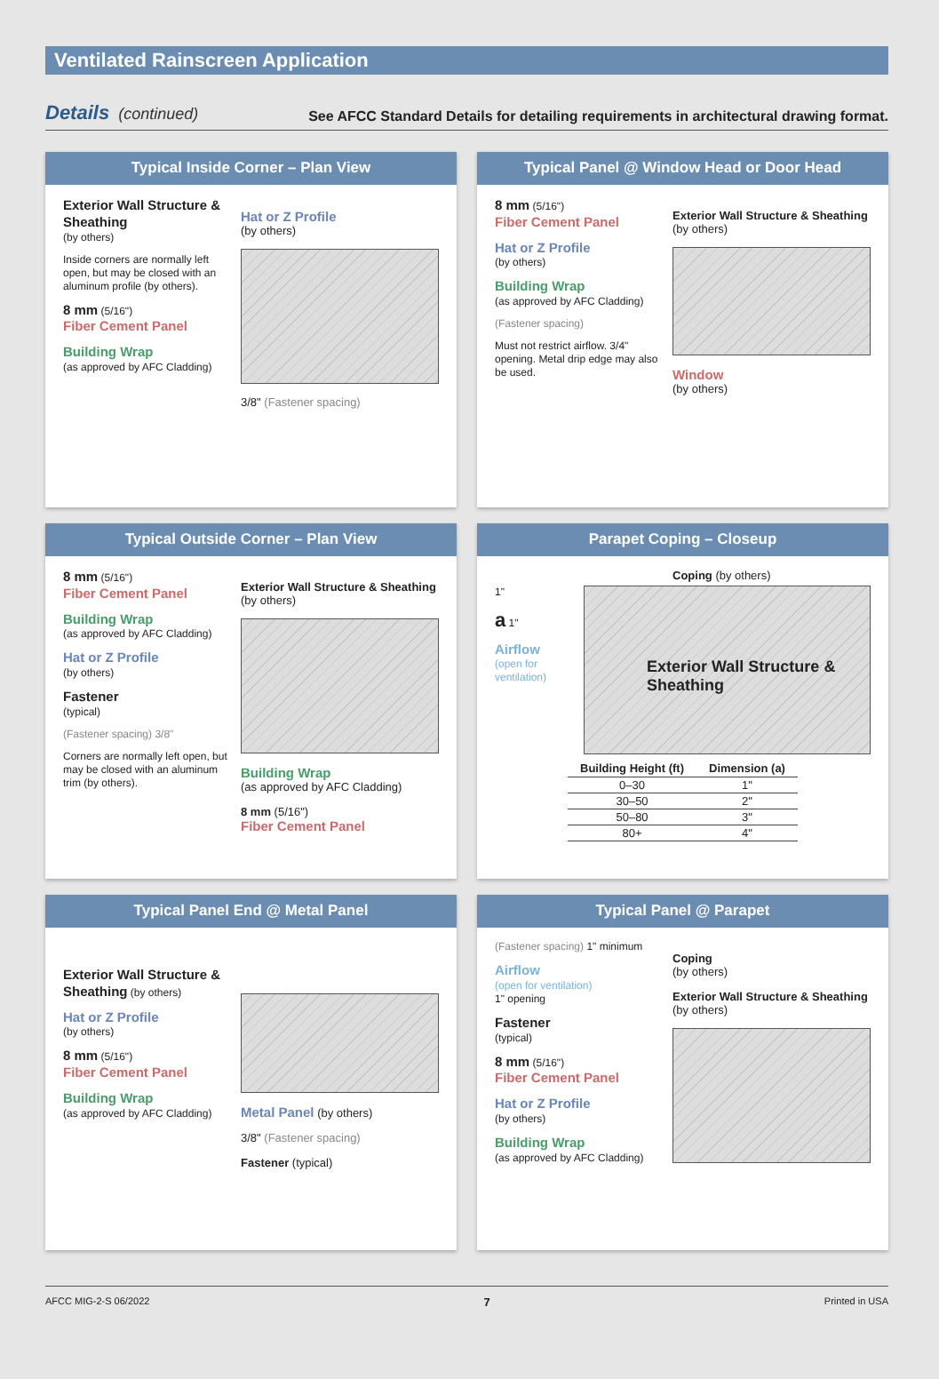Ventilated Rainscreen Application
Details (continued) See AFCC Standard Details for detailing requirements in architectural drawing format.
Typical Inside Corner – Plan View
Exterior Wall Structure & Sheathing
(by others)
Inside corners are normally left open, but may be closed with an aluminum profile (by others).
8 mm (5/16")
Fiber Cement Panel
Building Wrap
(as approved by AFC Cladding)
Hat or Z Profile
(by others)
3/8" (Fastener spacing)
Typical Panel @ Window Head or Door Head
8 mm (5/16")
Fiber Cement Panel
Hat or Z Profile
(by others)
Building Wrap
(as approved by AFC Cladding)
(Fastener spacing)
Must not restrict airflow. 3/4" opening. Metal drip edge may also be used.
Exterior Wall Structure & Sheathing (by others)
Window
(by others)
Typical Outside Corner – Plan View
8 mm (5/16")
Fiber Cement Panel
Building Wrap
(as approved by AFC Cladding)
Hat or Z Profile
(by others)
Fastener
(typical)
(Fastener spacing) 3/8"
Corners are normally left open, but may be closed with an aluminum trim (by others).
Exterior Wall Structure & Sheathing (by others)
Building Wrap
(as approved by AFC Cladding)
8 mm (5/16")
Fiber Cement Panel
Parapet Coping – Closeup
Coping (by others)
1"
a 1"
Airflow
(open for ventilation)
Exterior Wall Structure & Sheathing
| Building Height (ft) | Dimension (a) |
| --- | --- |
| 0–30 | 1" |
| 30–50 | 2" |
| 50–80 | 3" |
| 80+ | 4" |
Typical Panel End @ Metal Panel
Exterior Wall Structure & Sheathing (by others)
Hat or Z Profile
(by others)
8 mm (5/16")
Fiber Cement Panel
Building Wrap
(as approved by AFC Cladding)
Metal Panel (by others)
3/8" (Fastener spacing)
Fastener (typical)
Typical Panel @ Parapet
(Fastener spacing) 1" minimum
Airflow
(open for ventilation)
1" opening
Fastener
(typical)
8 mm (5/16")
Fiber Cement Panel
Hat or Z Profile
(by others)
Building Wrap
(as approved by AFC Cladding)
Coping
(by others)
Exterior Wall Structure & Sheathing
(by others)
AFCC MIG-2-S 06/2022 7 Printed in USA